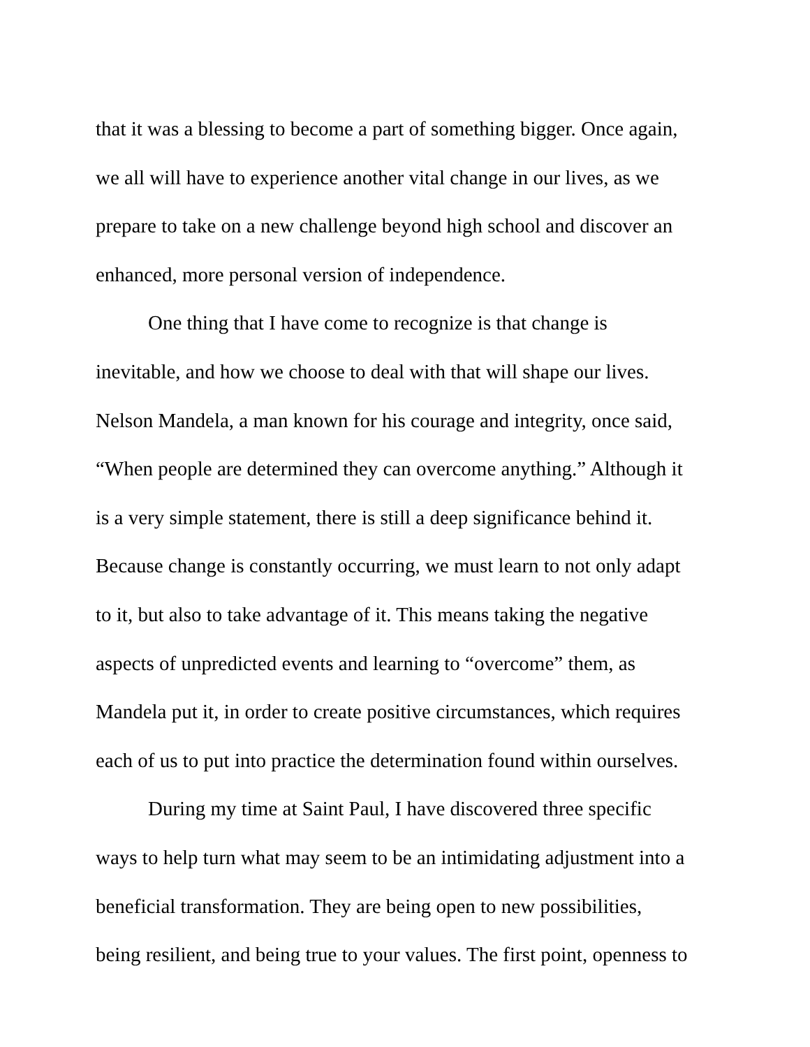that it was a blessing to become a part of something bigger. Once again,
we all will have to experience another vital change in our lives, as we
prepare to take on a new challenge beyond high school and discover an
enhanced, more personal version of independence.
One thing that I have come to recognize is that change is
inevitable, and how we choose to deal with that will shape our lives.
Nelson Mandela, a man known for his courage and integrity, once said,
“When people are determined they can overcome anything.” Although it
is a very simple statement, there is still a deep significance behind it.
Because change is constantly occurring, we must learn to not only adapt
to it, but also to take advantage of it. This means taking the negative
aspects of unpredicted events and learning to “overcome” them, as
Mandela put it, in order to create positive circumstances, which requires
each of us to put into practice the determination found within ourselves.
During my time at Saint Paul, I have discovered three specific
ways to help turn what may seem to be an intimidating adjustment into a
beneficial transformation. They are being open to new possibilities,
being resilient, and being true to your values. The first point, openness to